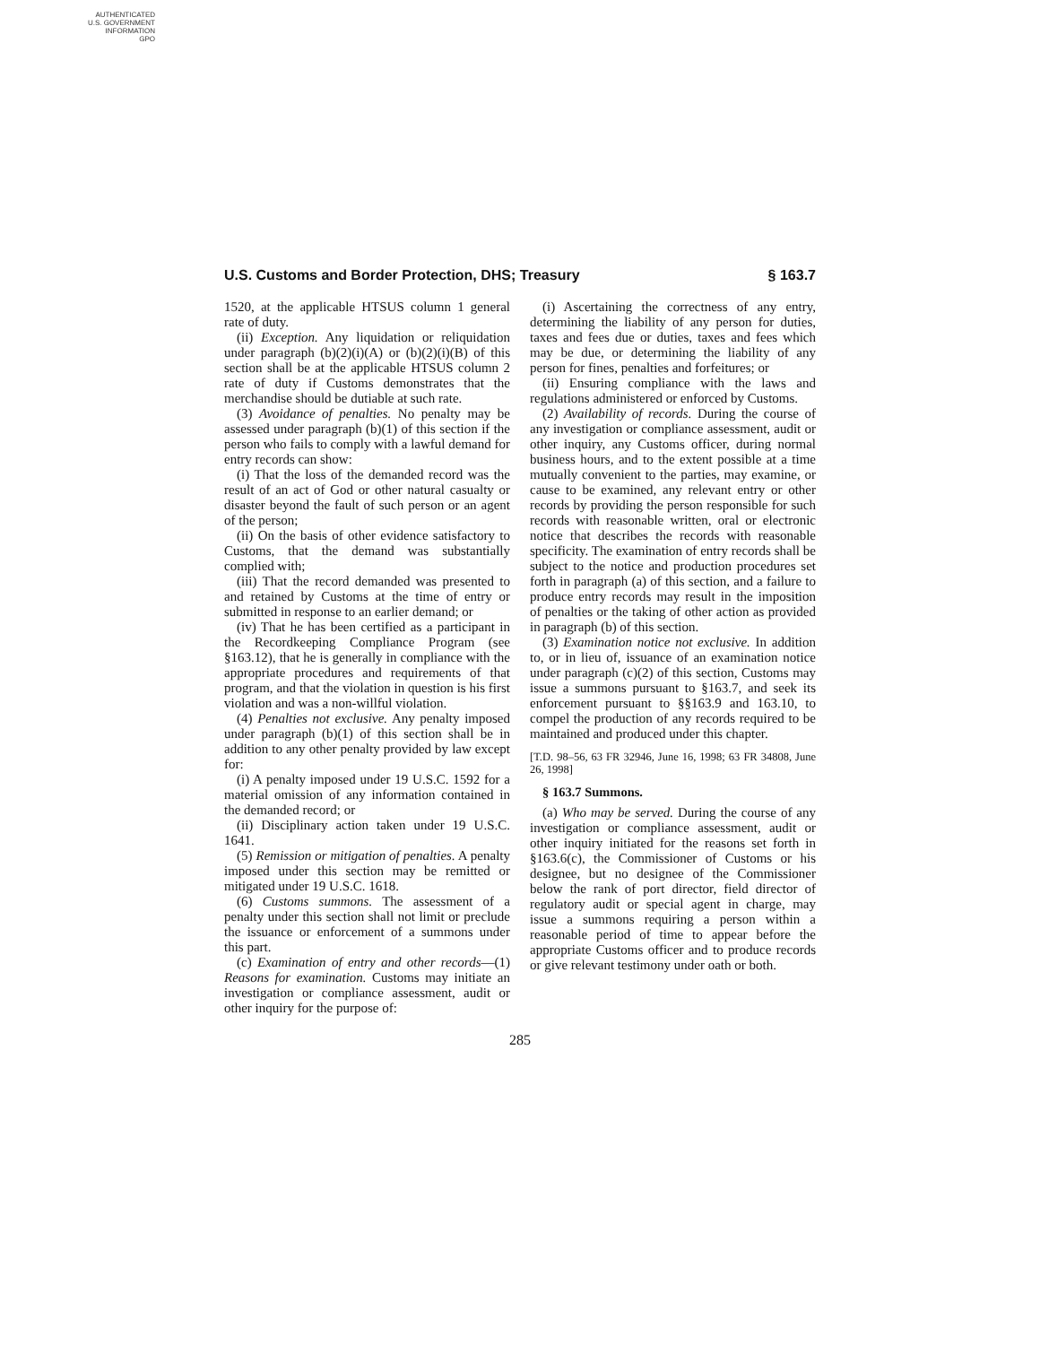AUTHENTICATED
U.S. GOVERNMENT
INFORMATION
GPO
U.S. Customs and Border Protection, DHS; Treasury § 163.7
1520, at the applicable HTSUS column 1 general rate of duty.
(ii) Exception. Any liquidation or reliquidation under paragraph (b)(2)(i)(A) or (b)(2)(i)(B) of this section shall be at the applicable HTSUS column 2 rate of duty if Customs demonstrates that the merchandise should be dutiable at such rate.
(3) Avoidance of penalties. No penalty may be assessed under paragraph (b)(1) of this section if the person who fails to comply with a lawful demand for entry records can show:
(i) That the loss of the demanded record was the result of an act of God or other natural casualty or disaster beyond the fault of such person or an agent of the person;
(ii) On the basis of other evidence satisfactory to Customs, that the demand was substantially complied with;
(iii) That the record demanded was presented to and retained by Customs at the time of entry or submitted in response to an earlier demand; or
(iv) That he has been certified as a participant in the Recordkeeping Compliance Program (see §163.12), that he is generally in compliance with the appropriate procedures and requirements of that program, and that the violation in question is his first violation and was a non-willful violation.
(4) Penalties not exclusive. Any penalty imposed under paragraph (b)(1) of this section shall be in addition to any other penalty provided by law except for:
(i) A penalty imposed under 19 U.S.C. 1592 for a material omission of any information contained in the demanded record; or
(ii) Disciplinary action taken under 19 U.S.C. 1641.
(5) Remission or mitigation of penalties. A penalty imposed under this section may be remitted or mitigated under 19 U.S.C. 1618.
(6) Customs summons. The assessment of a penalty under this section shall not limit or preclude the issuance or enforcement of a summons under this part.
(c) Examination of entry and other records—(1) Reasons for examination. Customs may initiate an investigation or compliance assessment, audit or other inquiry for the purpose of:
(i) Ascertaining the correctness of any entry, determining the liability of any person for duties, taxes and fees due or duties, taxes and fees which may be due, or determining the liability of any person for fines, penalties and forfeitures; or
(ii) Ensuring compliance with the laws and regulations administered or enforced by Customs.
(2) Availability of records. During the course of any investigation or compliance assessment, audit or other inquiry, any Customs officer, during normal business hours, and to the extent possible at a time mutually convenient to the parties, may examine, or cause to be examined, any relevant entry or other records by providing the person responsible for such records with reasonable written, oral or electronic notice that describes the records with reasonable specificity. The examination of entry records shall be subject to the notice and production procedures set forth in paragraph (a) of this section, and a failure to produce entry records may result in the imposition of penalties or the taking of other action as provided in paragraph (b) of this section.
(3) Examination notice not exclusive. In addition to, or in lieu of, issuance of an examination notice under paragraph (c)(2) of this section, Customs may issue a summons pursuant to §163.7, and seek its enforcement pursuant to §§163.9 and 163.10, to compel the production of any records required to be maintained and produced under this chapter.
[T.D. 98–56, 63 FR 32946, June 16, 1998; 63 FR 34808, June 26, 1998]
§ 163.7 Summons.
(a) Who may be served. During the course of any investigation or compliance assessment, audit or other inquiry initiated for the reasons set forth in §163.6(c), the Commissioner of Customs or his designee, but no designee of the Commissioner below the rank of port director, field director of regulatory audit or special agent in charge, may issue a summons requiring a person within a reasonable period of time to appear before the appropriate Customs officer and to produce records or give relevant testimony under oath or both.
285